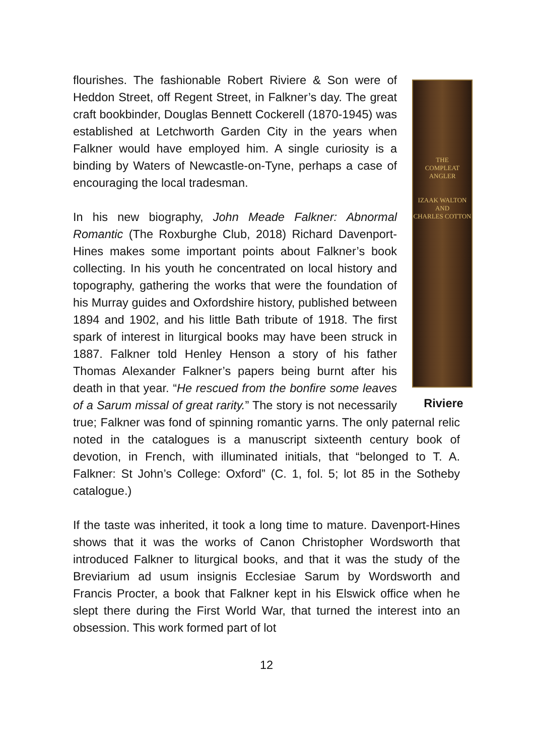THE
COMPLEAT
ANGLER
IZAAK WALTON
AND
CHARLES COTTON
Riviere
flourishes. The fashionable Robert Riviere & Son were of Heddon Street, off Regent Street, in Falkner’s day. The great craft bookbinder, Douglas Bennett Cockerell (1870-1945) was established at Letchworth Garden City in the years when Falkner would have employed him. A single curiosity is a binding by Waters of Newcastle-on-Tyne, perhaps a case of encouraging the local tradesman.
In his new biography, John Meade Falkner: Abnormal Romantic (The Roxburghe Club, 2018) Richard Davenport-Hines makes some important points about Falkner’s book collecting. In his youth he concentrated on local history and topography, gathering the works that were the foundation of his Murray guides and Oxfordshire history, published between 1894 and 1902, and his little Bath tribute of 1918. The first spark of interest in liturgical books may have been struck in 1887. Falkner told Henley Henson a story of his father Thomas Alexander Falkner’s papers being burnt after his death in that year. “He rescued from the bonfire some leaves of a Sarum missal of great rarity.” The story is not necessarily true; Falkner was fond of spinning romantic yarns. The only paternal relic noted in the catalogues is a manuscript sixteenth century book of devotion, in French, with illuminated initials, that “belonged to T. A. Falkner: St John’s College: Oxford” (C. 1, fol. 5; lot 85 in the Sotheby catalogue.)
If the taste was inherited, it took a long time to mature. Davenport-Hines shows that it was the works of Canon Christopher Wordsworth that introduced Falkner to liturgical books, and that it was the study of the Breviarium ad usum insignis Ecclesiae Sarum by Wordsworth and Francis Procter, a book that Falkner kept in his Elswick office when he slept there during the First World War, that turned the interest into an obsession. This work formed part of lot
12